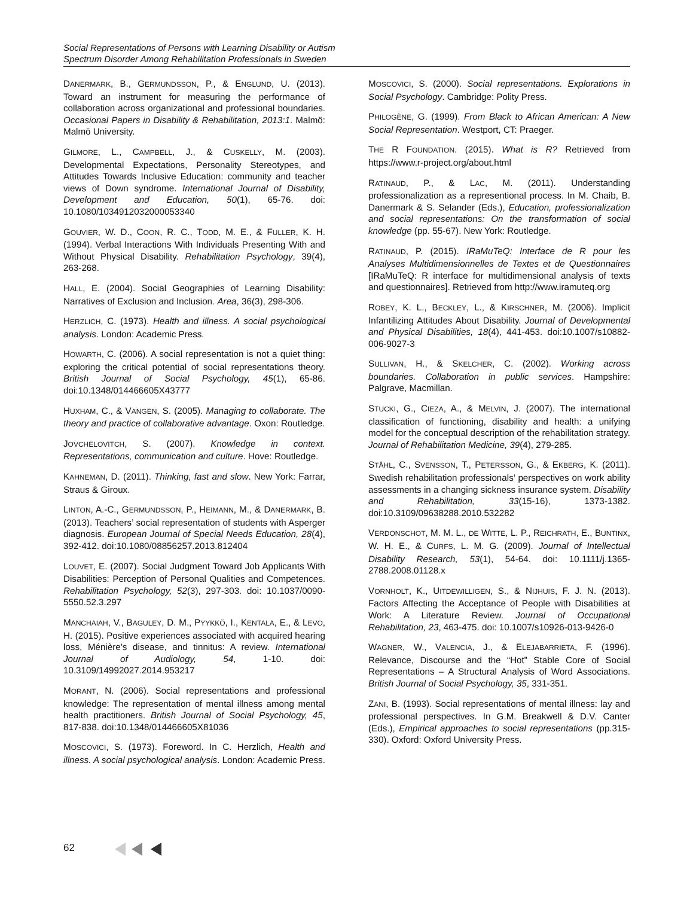Social Representations of Persons with Learning Disability or Autism
Spectrum Disorder Among Rehabilitation Professionals in Sweden
DANERMARK, B., GERMUNDSSON, P., & ENGLUND, U. (2013). Toward an instrument for measuring the performance of collaboration across organizational and professional boundaries. Occasional Papers in Disability & Rehabilitation, 2013:1. Malmö: Malmö University.
GILMORE, L., CAMPBELL, J., & CUSKELLY, M. (2003). Developmental Expectations, Personality Stereotypes, and Attitudes Towards Inclusive Education: community and teacher views of Down syndrome. International Journal of Disability, Development and Education, 50(1), 65-76. doi: 10.1080/1034912032000053340
GOUVIER, W. D., COON, R. C., TODD, M. E., & FULLER, K. H. (1994). Verbal Interactions With Individuals Presenting With and Without Physical Disability. Rehabilitation Psychology, 39(4), 263-268.
HALL, E. (2004). Social Geographies of Learning Disability: Narratives of Exclusion and Inclusion. Area, 36(3), 298-306.
HERZLICH, C. (1973). Health and illness. A social psychological analysis. London: Academic Press.
HOWARTH, C. (2006). A social representation is not a quiet thing: exploring the critical potential of social representations theory. British Journal of Social Psychology, 45(1), 65-86. doi:10.1348/014466605X43777
HUXHAM, C., & VANGEN, S. (2005). Managing to collaborate. The theory and practice of collaborative advantage. Oxon: Routledge.
JOVCHELOVITCH, S. (2007). Knowledge in context. Representations, communication and culture. Hove: Routledge.
KAHNEMAN, D. (2011). Thinking, fast and slow. New York: Farrar, Straus & Giroux.
LINTON, A.-C., GERMUNDSSON, P., HEIMANN, M., & DANERMARK, B. (2013). Teachers’ social representation of students with Asperger diagnosis. European Journal of Special Needs Education, 28(4), 392-412. doi:10.1080/08856257.2013.812404
LOUVET, E. (2007). Social Judgment Toward Job Applicants With Disabilities: Perception of Personal Qualities and Competences. Rehabilitation Psychology, 52(3), 297-303. doi: 10.1037/0090-5550.52.3.297
MANCHAIAH, V., BAGULEY, D. M., PYYKKÖ, I., KENTALA, E., & LEVO, H. (2015). Positive experiences associated with acquired hearing loss, Ménière’s disease, and tinnitus: A review. International Journal of Audiology, 54, 1-10. doi: 10.3109/14992027.2014.953217
MORANT, N. (2006). Social representations and professional knowledge: The representation of mental illness among mental health practitioners. British Journal of Social Psychology, 45, 817-838. doi:10.1348/014466605X81036
MOSCOVICI, S. (1973). Foreword. In C. Herzlich, Health and illness. A social psychological analysis. London: Academic Press.
MOSCOVICI, S. (2000). Social representations. Explorations in Social Psychology. Cambridge: Polity Press.
PHILOGÈNE, G. (1999). From Black to African American: A New Social Representation. Westport, CT: Praeger.
THE R FOUNDATION. (2015). What is R? Retrieved from https://www.r-project.org/about.html
RATINAUD, P., & LAC, M. (2011). Understanding professionalization as a representional process. In M. Chaib, B. Danermark & S. Selander (Eds.), Education, professionalization and social representations: On the transformation of social knowledge (pp. 55-67). New York: Routledge.
RATINAUD, P. (2015). IRaMuTeQ: Interface de R pour les Analyses Multidimensionnelles de Textes et de Questionnaires [IRaMuTeQ: R interface for multidimensional analysis of texts and questionnaires]. Retrieved from http://www.iramuteq.org
ROBEY, K. L., BECKLEY, L., & KIRSCHNER, M. (2006). Implicit Infantilizing Attitudes About Disability. Journal of Developmental and Physical Disabilities, 18(4), 441-453. doi:10.1007/s10882-006-9027-3
SULLIVAN, H., & SKELCHER, C. (2002). Working across boundaries. Collaboration in public services. Hampshire: Palgrave, Macmillan.
STUCKI, G., CIEZA, A., & MELVIN, J. (2007). The international classification of functioning, disability and health: a unifying model for the conceptual description of the rehabilitation strategy. Journal of Rehabilitation Medicine, 39(4), 279-285.
STÅHL, C., SVENSSON, T., PETERSSON, G., & EKBERG, K. (2011). Swedish rehabilitation professionals’ perspectives on work ability assessments in a changing sickness insurance system. Disability and Rehabilitation, 33(15-16), 1373-1382. doi:10.3109/09638288.2010.532282
VERDONSCHOT, M. M. L., DE WITTE, L. P., REICHRATH, E., BUNTINX, W. H. E., & CURFS, L. M. G. (2009). Journal of Intellectual Disability Research, 53(1), 54-64. doi: 10.1111/j.1365-2788.2008.01128.x
VORNHOLT, K., UITDEWILLIGEN, S., & NIJHUIS, F. J. N. (2013). Factors Affecting the Acceptance of People with Disabilities at Work: A Literature Review. Journal of Occupational Rehabilitation, 23, 463-475. doi: 10.1007/s10926-013-9426-0
WAGNER, W., VALENCIA, J., & ELEJABARRIETA, F. (1996). Relevance, Discourse and the “Hot” Stable Core of Social Representations – A Structural Analysis of Word Associations. British Journal of Social Psychology, 35, 331-351.
ZANI, B. (1993). Social representations of mental illness: lay and professional perspectives. In G.M. Breakwell & D.V. Canter (Eds.), Empirical approaches to social representations (pp.315-330). Oxford: Oxford University Press.
62